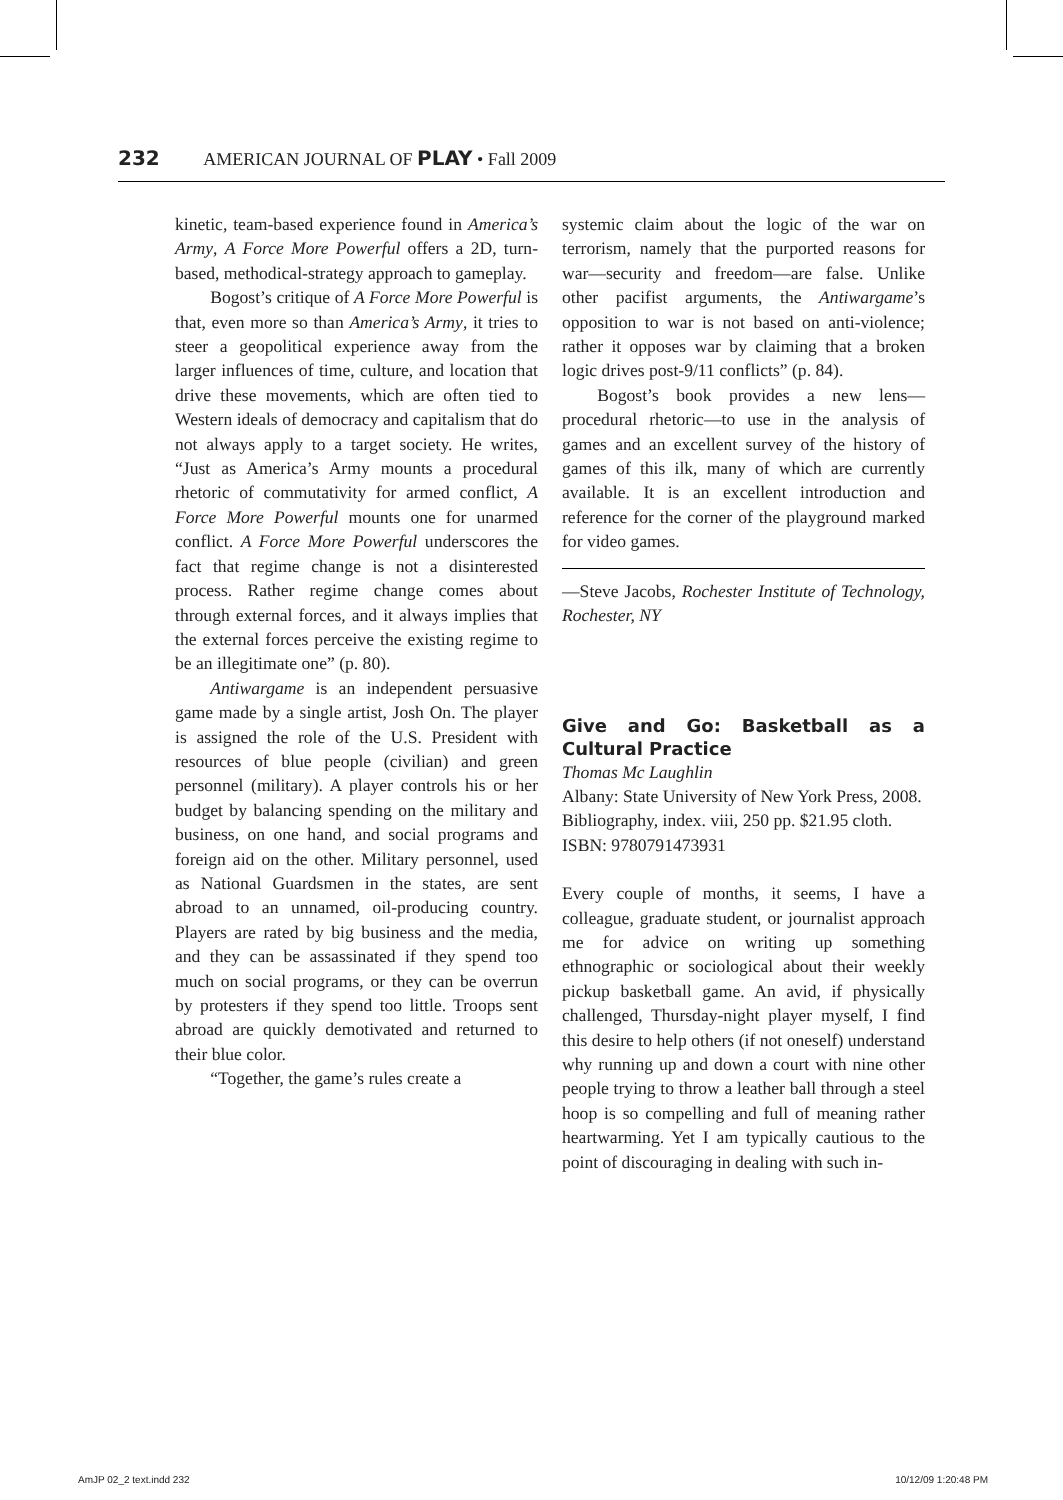232 AMERICAN JOURNAL OF PLAY • Fall 2009
kinetic, team-based experience found in America’s Army, A Force More Powerful offers a 2D, turn-based, methodical-strategy approach to gameplay.
Bogost’s critique of A Force More Powerful is that, even more so than America’s Army, it tries to steer a geopolitical experience away from the larger influences of time, culture, and location that drive these movements, which are often tied to Western ideals of democracy and capitalism that do not always apply to a target society. He writes, “Just as America’s Army mounts a procedural rhetoric of commutativity for armed conflict, A Force More Powerful mounts one for unarmed conflict. A Force More Powerful underscores the fact that regime change is not a disinterested process. Rather regime change comes about through external forces, and it always implies that the external forces perceive the existing regime to be an illegitimate one” (p. 80).
Antiwargame is an independent persuasive game made by a single artist, Josh On. The player is assigned the role of the U.S. President with resources of blue people (civilian) and green personnel (military). A player controls his or her budget by balancing spending on the military and business, on one hand, and social programs and foreign aid on the other. Military personnel, used as National Guardsmen in the states, are sent abroad to an unnamed, oil-producing country. Players are rated by big business and the media, and they can be assassinated if they spend too much on social programs, or they can be overrun by protesters if they spend too little. Troops sent abroad are quickly demotivated and returned to their blue color.
“Together, the game’s rules create a
systemic claim about the logic of the war on terrorism, namely that the purported reasons for war—security and freedom—are false. Unlike other pacifist arguments, the Antiwargame’s opposition to war is not based on anti-violence; rather it opposes war by claiming that a broken logic drives post-9/11 conflicts” (p. 84).
Bogost’s book provides a new lens—procedural rhetoric—to use in the analysis of games and an excellent survey of the history of games of this ilk, many of which are currently available. It is an excellent introduction and reference for the corner of the playground marked for video games.
—Steve Jacobs, Rochester Institute of Technology, Rochester, NY
Give and Go: Basketball as a Cultural Practice
Thomas Mc Laughlin
Albany: State University of New York Press, 2008. Bibliography, index. viii, 250 pp. $21.95 cloth. ISBN: 9780791473931
Every couple of months, it seems, I have a colleague, graduate student, or journalist approach me for advice on writing up something ethnographic or sociological about their weekly pickup basketball game. An avid, if physically challenged, Thursday-night player myself, I find this desire to help others (if not oneself) understand why running up and down a court with nine other people trying to throw a leather ball through a steel hoop is so compelling and full of meaning rather heartwarming. Yet I am typically cautious to the point of discouraging in dealing with such in-
AmJP 02_2 text.indd 232 10/12/09 1:20:48 PM